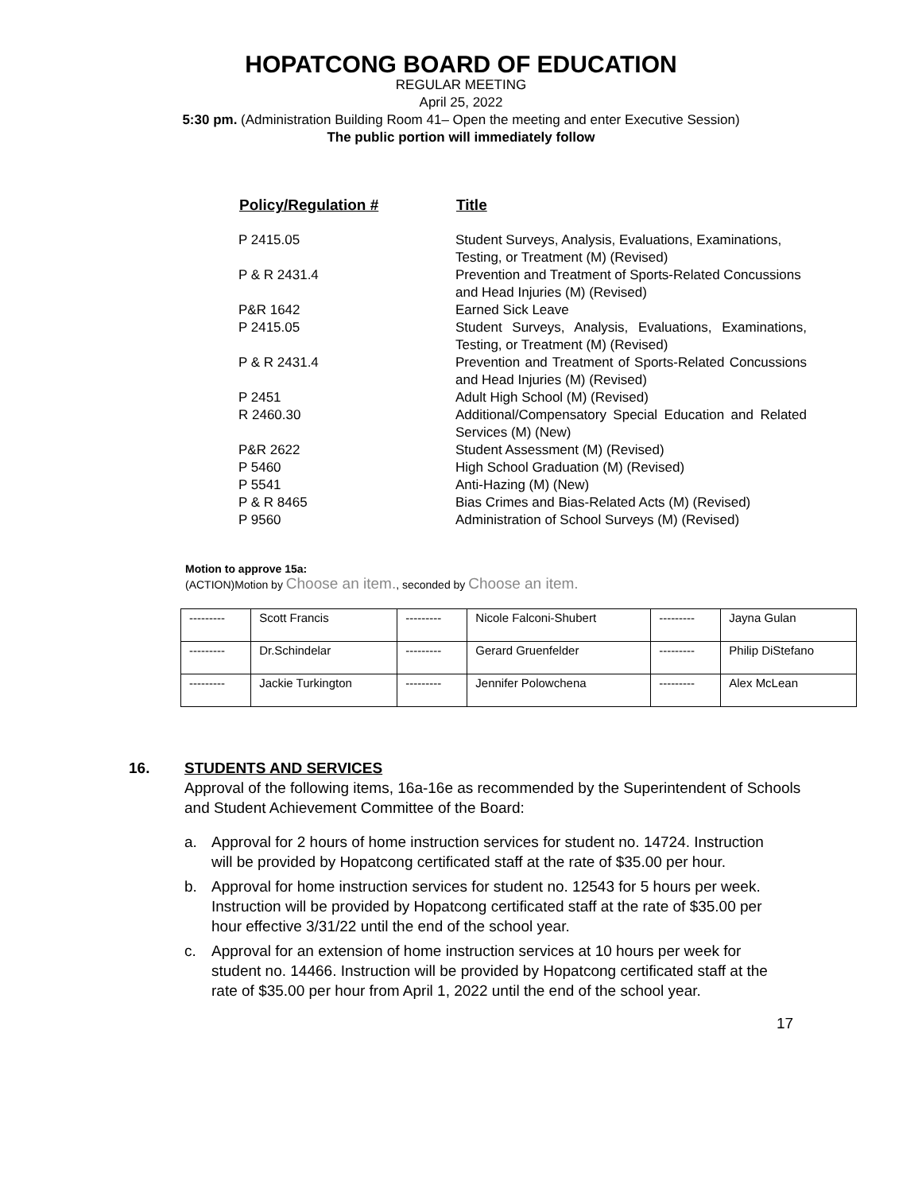HOPATCONG BOARD OF EDUCATION
REGULAR MEETING
April 25, 2022
5:30 pm. (Administration Building Room 41– Open the meeting and enter Executive Session)
The public portion will immediately follow
| Policy/Regulation # | Title |
| --- | --- |
| P 2415.05 | Student Surveys, Analysis, Evaluations, Examinations, Testing, or Treatment (M) (Revised) |
| P & R 2431.4 | Prevention and Treatment of Sports-Related Concussions and Head Injuries (M) (Revised) |
| P&R 1642 | Earned Sick Leave |
| P 2415.05 | Student Surveys, Analysis, Evaluations, Examinations, Testing, or Treatment (M) (Revised) |
| P & R 2431.4 | Prevention and Treatment of Sports-Related Concussions and Head Injuries (M) (Revised) |
| P 2451 | Adult High School (M) (Revised) |
| R 2460.30 | Additional/Compensatory Special Education and Related Services (M) (New) |
| P&R 2622 | Student Assessment (M) (Revised) |
| P 5460 | High School Graduation (M) (Revised) |
| P 5541 | Anti-Hazing (M) (New) |
| P & R 8465 | Bias Crimes and Bias-Related Acts (M) (Revised) |
| P 9560 | Administration of School Surveys (M) (Revised) |
Motion to approve 15a:
(ACTION)Motion by Choose an item., seconded by Choose an item.
| --------- | Scott Francis | --------- | Nicole Falconi-Shubert | --------- | Jayna Gulan |
| --------- | Dr.Schindelar | --------- | Gerard Gruenfelder | --------- | Philip DiStefano |
| --------- | Jackie Turkington | --------- | Jennifer Polowchena | --------- | Alex McLean |
16. STUDENTS AND SERVICES
Approval of the following items, 16a-16e as recommended by the Superintendent of Schools and Student Achievement Committee of the Board:
a. Approval for 2 hours of home instruction services for student no. 14724. Instruction will be provided by Hopatcong certificated staff at the rate of $35.00 per hour.
b. Approval for home instruction services for student no. 12543 for 5 hours per week. Instruction will be provided by Hopatcong certificated staff at the rate of $35.00 per hour effective 3/31/22 until the end of the school year.
c. Approval for an extension of home instruction services at 10 hours per week for student no. 14466. Instruction will be provided by Hopatcong certificated staff at the rate of $35.00 per hour from April 1, 2022 until the end of the school year.
17